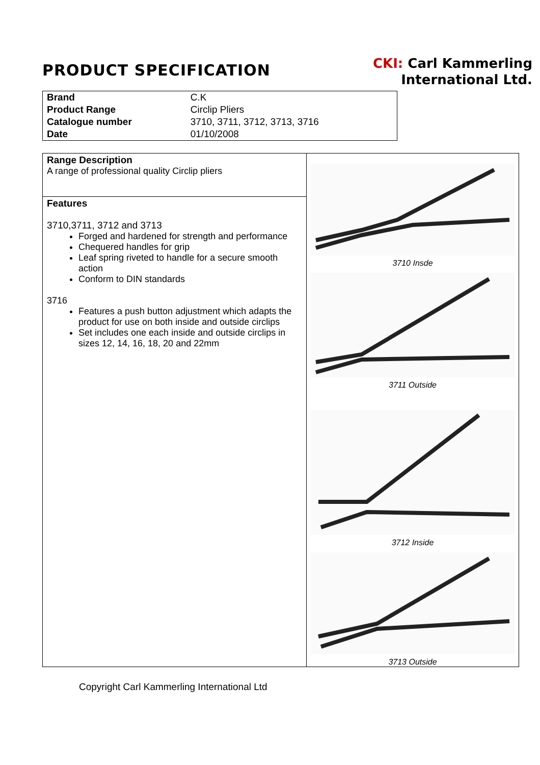PRODUCT SPECIFICATION
CKI: Carl Kammerling
International Ltd.
| Brand | C.K |
| Product Range | Circlip Pliers |
| Catalogue number | 3710, 3711, 3712, 3713, 3716 |
| Date | 01/10/2008 |
| Range Description A range of professional quality Circlip pliers | 3710 Insde 3711 Outside 3712 Inside 3713 Outside |
| Features 3710,3711, 3712 and 3713 Forged and hardened for strength and performance Chequered handles for grip Leaf spring riveted to handle for a secure smooth action Conform to DIN standards 3716 Features a push button adjustment which adapts the product for use on both inside and outside circlips Set includes one each inside and outside circlips in sizes 12, 14, 16, 18, 20 and 22mm | |
Copyright Carl Kammerling International Ltd